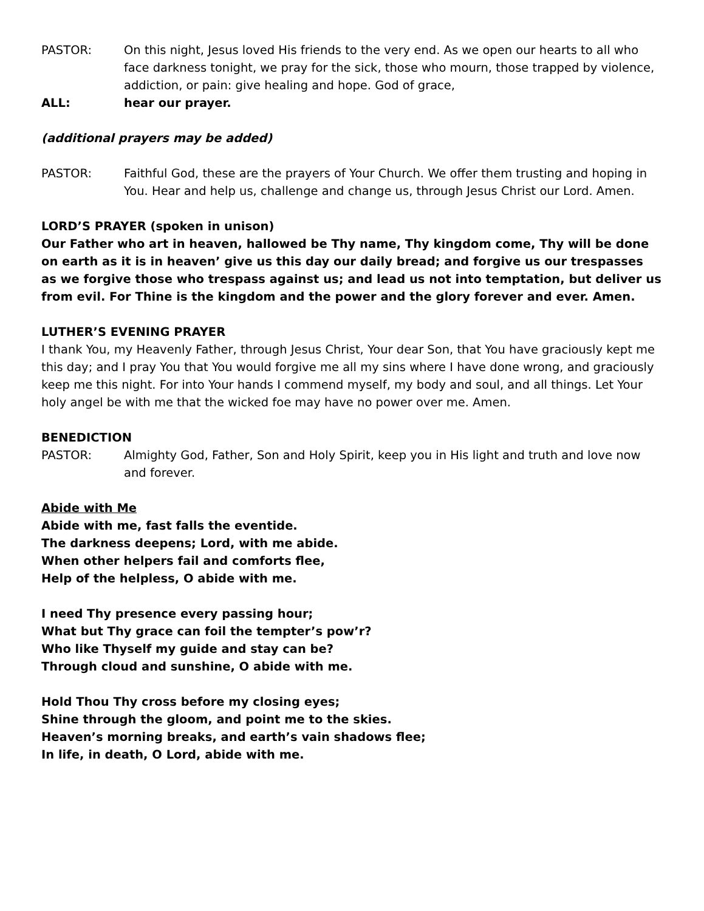PASTOR: On this night, Jesus loved His friends to the very end. As we open our hearts to all who face darkness tonight, we pray for the sick, those who mourn, those trapped by violence, addiction, or pain: give healing and hope. God of grace,
ALL: hear our prayer.
(additional prayers may be added)
PASTOR: Faithful God, these are the prayers of Your Church. We offer them trusting and hoping in You. Hear and help us, challenge and change us, through Jesus Christ our Lord. Amen.
LORD’S PRAYER (spoken in unison)
Our Father who art in heaven, hallowed be Thy name, Thy kingdom come, Thy will be done on earth as it is in heaven’ give us this day our daily bread; and forgive us our trespasses as we forgive those who trespass against us; and lead us not into temptation, but deliver us from evil. For Thine is the kingdom and the power and the glory forever and ever. Amen.
LUTHER’S EVENING PRAYER
I thank You, my Heavenly Father, through Jesus Christ, Your dear Son, that You have graciously kept me this day; and I pray You that You would forgive me all my sins where I have done wrong, and graciously keep me this night. For into Your hands I commend myself, my body and soul, and all things. Let Your holy angel be with me that the wicked foe may have no power over me. Amen.
BENEDICTION
PASTOR: Almighty God, Father, Son and Holy Spirit, keep you in His light and truth and love now and forever.
Abide with Me
Abide with me, fast falls the eventide.
The darkness deepens; Lord, with me abide.
When other helpers fail and comforts flee,
Help of the helpless, O abide with me.
I need Thy presence every passing hour;
What but Thy grace can foil the tempter’s pow’r?
Who like Thyself my guide and stay can be?
Through cloud and sunshine, O abide with me.
Hold Thou Thy cross before my closing eyes;
Shine through the gloom, and point me to the skies.
Heaven’s morning breaks, and earth’s vain shadows flee;
In life, in death, O Lord, abide with me.